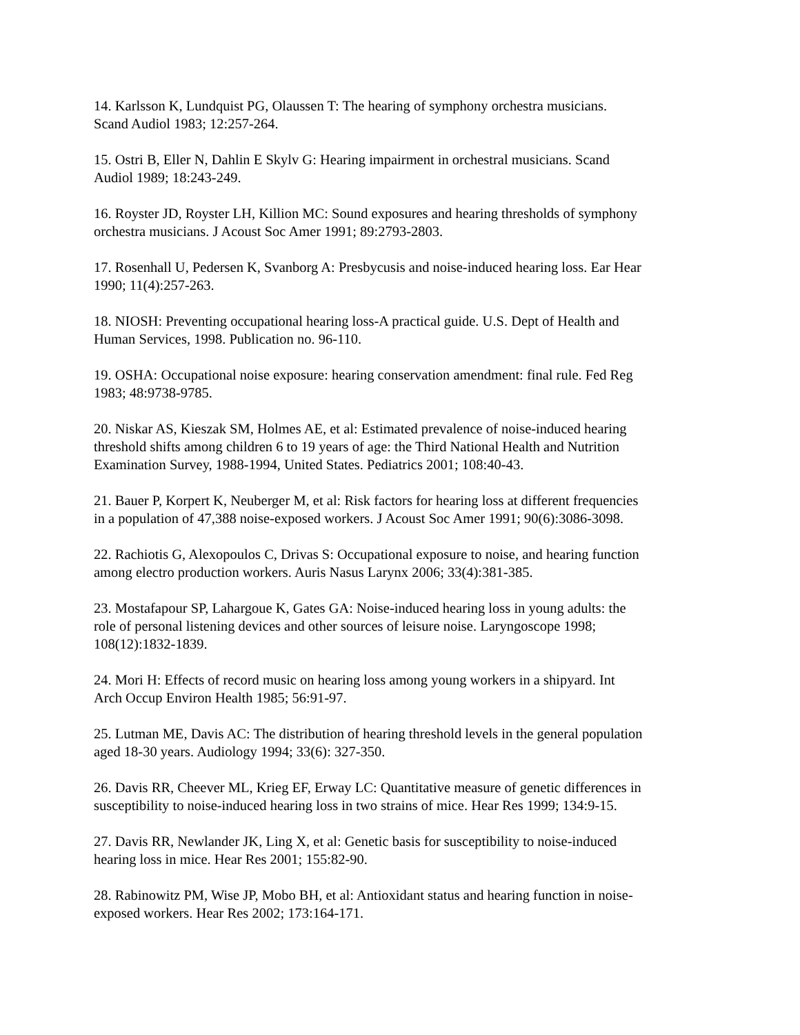14. Karlsson K, Lundquist PG, Olaussen T: The hearing of symphony orchestra musicians.
Scand Audiol 1983; 12:257-264.
15. Ostri B, Eller N, Dahlin E Skylv G: Hearing impairment in orchestral musicians. Scand
Audiol 1989; 18:243-249.
16. Royster JD, Royster LH, Killion MC: Sound exposures and hearing thresholds of symphony
orchestra musicians. J Acoust Soc Amer 1991; 89:2793-2803.
17. Rosenhall U, Pedersen K, Svanborg A: Presbycusis and noise-induced hearing loss. Ear Hear
1990; 11(4):257-263.
18. NIOSH: Preventing occupational hearing loss-A practical guide. U.S. Dept of Health and
Human Services, 1998. Publication no. 96-110.
19. OSHA: Occupational noise exposure: hearing conservation amendment: final rule. Fed Reg
1983; 48:9738-9785.
20. Niskar AS, Kieszak SM, Holmes AE, et al: Estimated prevalence of noise-induced hearing
threshold shifts among children 6 to 19 years of age: the Third National Health and Nutrition
Examination Survey, 1988-1994, United States. Pediatrics 2001; 108:40-43.
21. Bauer P, Korpert K, Neuberger M, et al: Risk factors for hearing loss at different frequencies
in a population of 47,388 noise-exposed workers. J Acoust Soc Amer 1991; 90(6):3086-3098.
22. Rachiotis G, Alexopoulos C, Drivas S: Occupational exposure to noise, and hearing function
among electro production workers. Auris Nasus Larynx 2006; 33(4):381-385.
23. Mostafapour SP, Lahargoue K, Gates GA: Noise-induced hearing loss in young adults: the
role of personal listening devices and other sources of leisure noise. Laryngoscope 1998;
108(12):1832-1839.
24. Mori H: Effects of record music on hearing loss among young workers in a shipyard. Int
Arch Occup Environ Health 1985; 56:91-97.
25. Lutman ME, Davis AC: The distribution of hearing threshold levels in the general population
aged 18-30 years. Audiology 1994; 33(6): 327-350.
26. Davis RR, Cheever ML, Krieg EF, Erway LC: Quantitative measure of genetic differences in
susceptibility to noise-induced hearing loss in two strains of mice. Hear Res 1999; 134:9-15.
27. Davis RR, Newlander JK, Ling X, et al: Genetic basis for susceptibility to noise-induced
hearing loss in mice. Hear Res 2001; 155:82-90.
28. Rabinowitz PM, Wise JP, Mobo BH, et al: Antioxidant status and hearing function in noise-
exposed workers. Hear Res 2002; 173:164-171.